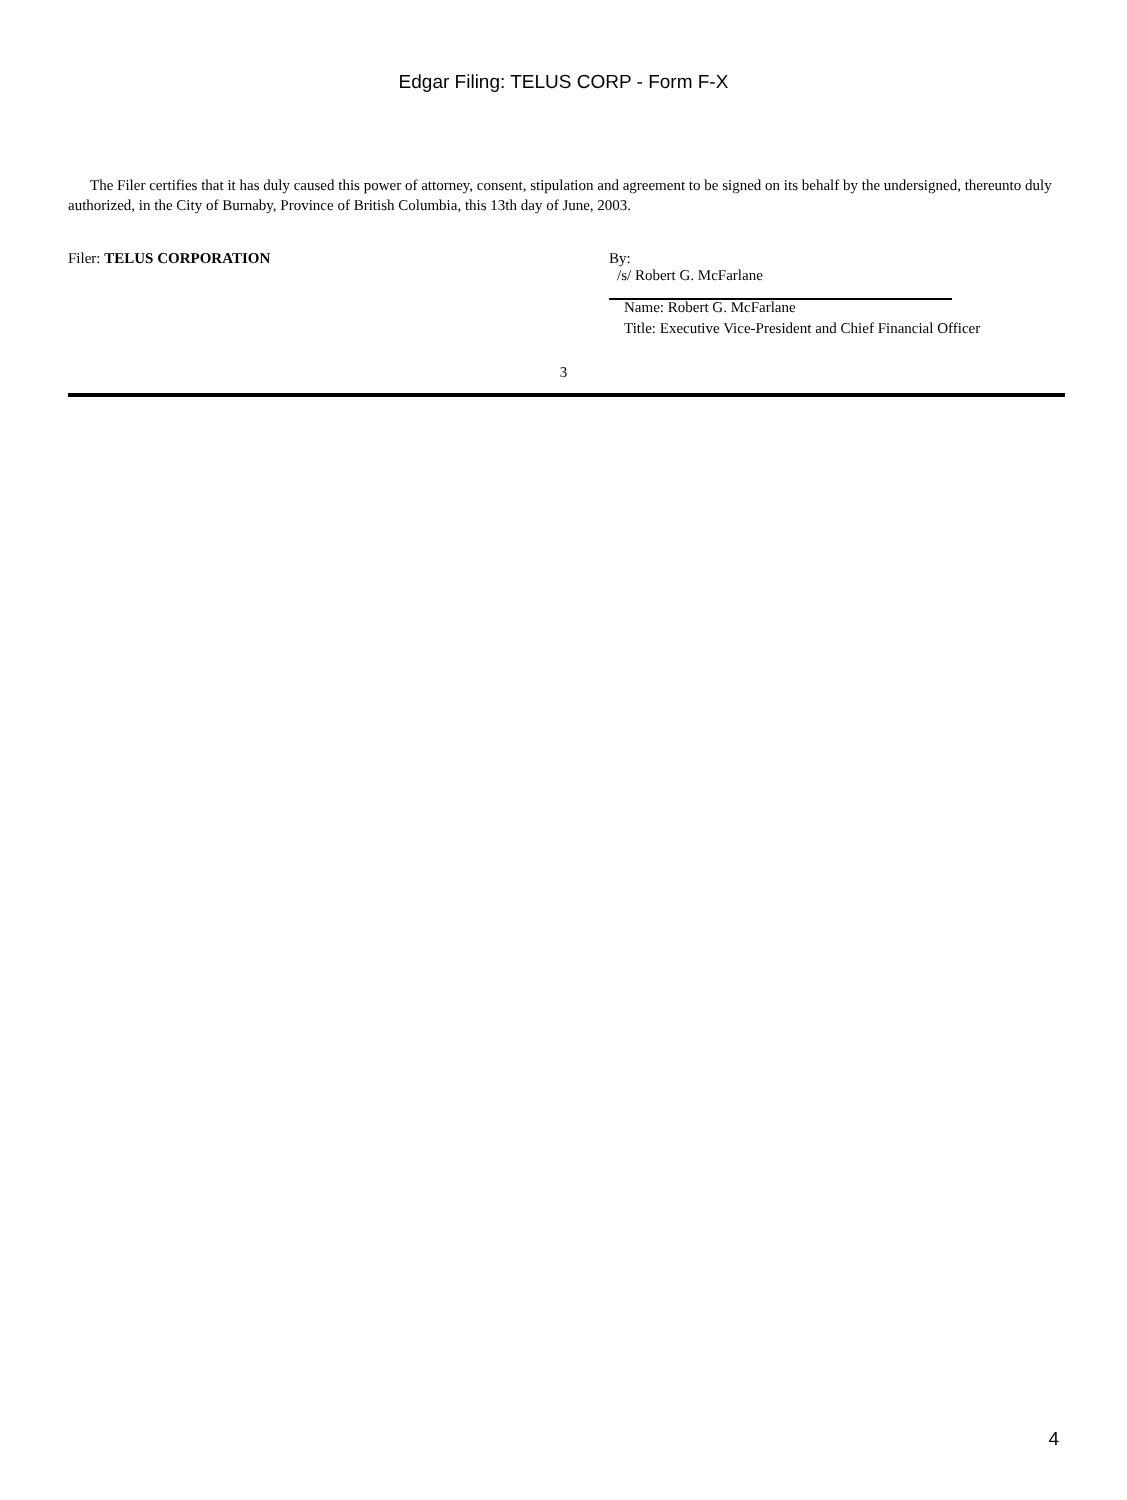Edgar Filing: TELUS CORP - Form F-X
The Filer certifies that it has duly caused this power of attorney, consent, stipulation and agreement to be signed on its behalf by the undersigned, thereunto duly authorized, in the City of Burnaby, Province of British Columbia, this 13th day of June, 2003.
Filer: TELUS CORPORATION By: /s/ Robert G. McFarlane
Name: Robert G. McFarlane
Title: Executive Vice-President and Chief Financial Officer
3
4